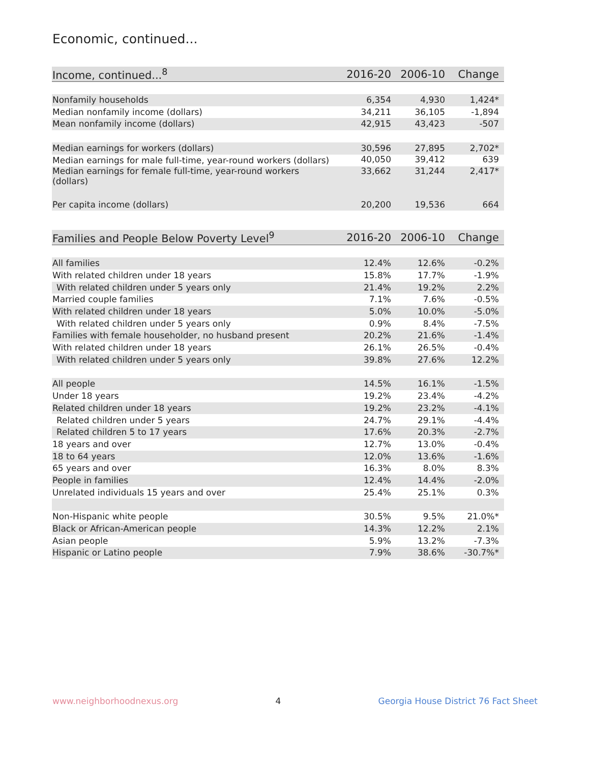Economic, continued...
| Income, continued...<sup>8</sup> | 2016-20 | 2006-10 | Change |
| --- | --- | --- | --- |
| Nonfamily households | 6,354 | 4,930 | 1,424* |
| Median nonfamily income (dollars) | 34,211 | 36,105 | -1,894 |
| Mean nonfamily income (dollars) | 42,915 | 43,423 | -507 |
| Median earnings for workers (dollars) | 30,596 | 27,895 | 2,702* |
| Median earnings for male full-time, year-round workers (dollars) | 40,050 | 39,412 | 639 |
| Median earnings for female full-time, year-round workers (dollars) | 33,662 | 31,244 | 2,417* |
| Per capita income (dollars) | 20,200 | 19,536 | 664 |
| Families and People Below Poverty Level<sup>9</sup> | 2016-20 | 2006-10 | Change |
| --- | --- | --- | --- |
| All families | 12.4% | 12.6% | -0.2% |
| With related children under 18 years | 15.8% | 17.7% | -1.9% |
| With related children under 5 years only | 21.4% | 19.2% | 2.2% |
| Married couple families | 7.1% | 7.6% | -0.5% |
| With related children under 18 years | 5.0% | 10.0% | -5.0% |
| With related children under 5 years only | 0.9% | 8.4% | -7.5% |
| Families with female householder, no husband present | 20.2% | 21.6% | -1.4% |
| With related children under 18 years | 26.1% | 26.5% | -0.4% |
| With related children under 5 years only | 39.8% | 27.6% | 12.2% |
| All people | 14.5% | 16.1% | -1.5% |
| Under 18 years | 19.2% | 23.4% | -4.2% |
| Related children under 18 years | 19.2% | 23.2% | -4.1% |
| Related children under 5 years | 24.7% | 29.1% | -4.4% |
| Related children 5 to 17 years | 17.6% | 20.3% | -2.7% |
| 18 years and over | 12.7% | 13.0% | -0.4% |
| 18 to 64 years | 12.0% | 13.6% | -1.6% |
| 65 years and over | 16.3% | 8.0% | 8.3% |
| People in families | 12.4% | 14.4% | -2.0% |
| Unrelated individuals 15 years and over | 25.4% | 25.1% | 0.3% |
| Non-Hispanic white people | 30.5% | 9.5% | 21.0%* |
| Black or African-American people | 14.3% | 12.2% | 2.1% |
| Asian people | 5.9% | 13.2% | -7.3% |
| Hispanic or Latino people | 7.9% | 38.6% | -30.7%* |
www.neighborhoodnexus.org 4 Georgia House District 76 Fact Sheet